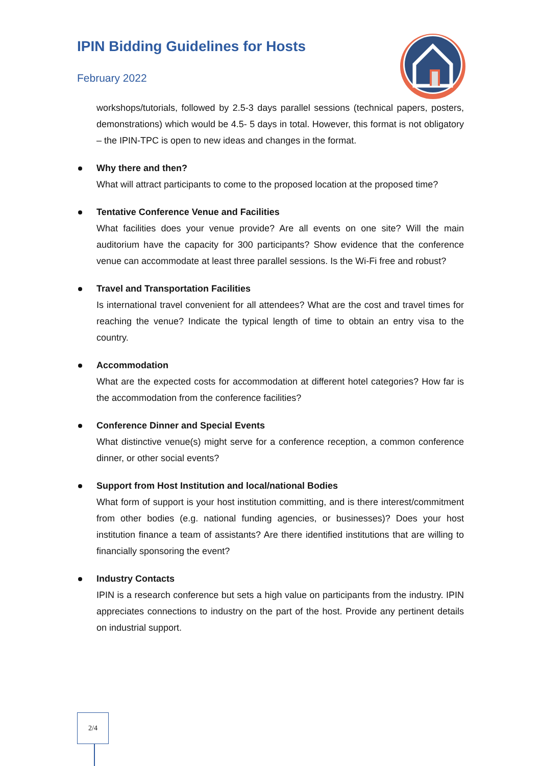IPIN Bidding Guidelines for Hosts
February 2022
workshops/tutorials, followed by 2.5-3 days parallel sessions (technical papers, posters, demonstrations) which would be 4.5- 5 days in total. However, this format is not obligatory – the IPIN-TPC is open to new ideas and changes in the format.
Why there and then?
What will attract participants to come to the proposed location at the proposed time?
Tentative Conference Venue and Facilities
What facilities does your venue provide? Are all events on one site? Will the main auditorium have the capacity for 300 participants? Show evidence that the conference venue can accommodate at least three parallel sessions. Is the Wi-Fi free and robust?
Travel and Transportation Facilities
Is international travel convenient for all attendees? What are the cost and travel times for reaching the venue? Indicate the typical length of time to obtain an entry visa to the country.
Accommodation
What are the expected costs for accommodation at different hotel categories? How far is the accommodation from the conference facilities?
Conference Dinner and Special Events
What distinctive venue(s) might serve for a conference reception, a common conference dinner, or other social events?
Support from Host Institution and local/national Bodies
What form of support is your host institution committing, and is there interest/commitment from other bodies (e.g. national funding agencies, or businesses)? Does your host institution finance a team of assistants? Are there identified institutions that are willing to financially sponsoring the event?
Industry Contacts
IPIN is a research conference but sets a high value on participants from the industry. IPIN appreciates connections to industry on the part of the host. Provide any pertinent details on industrial support.
2/4